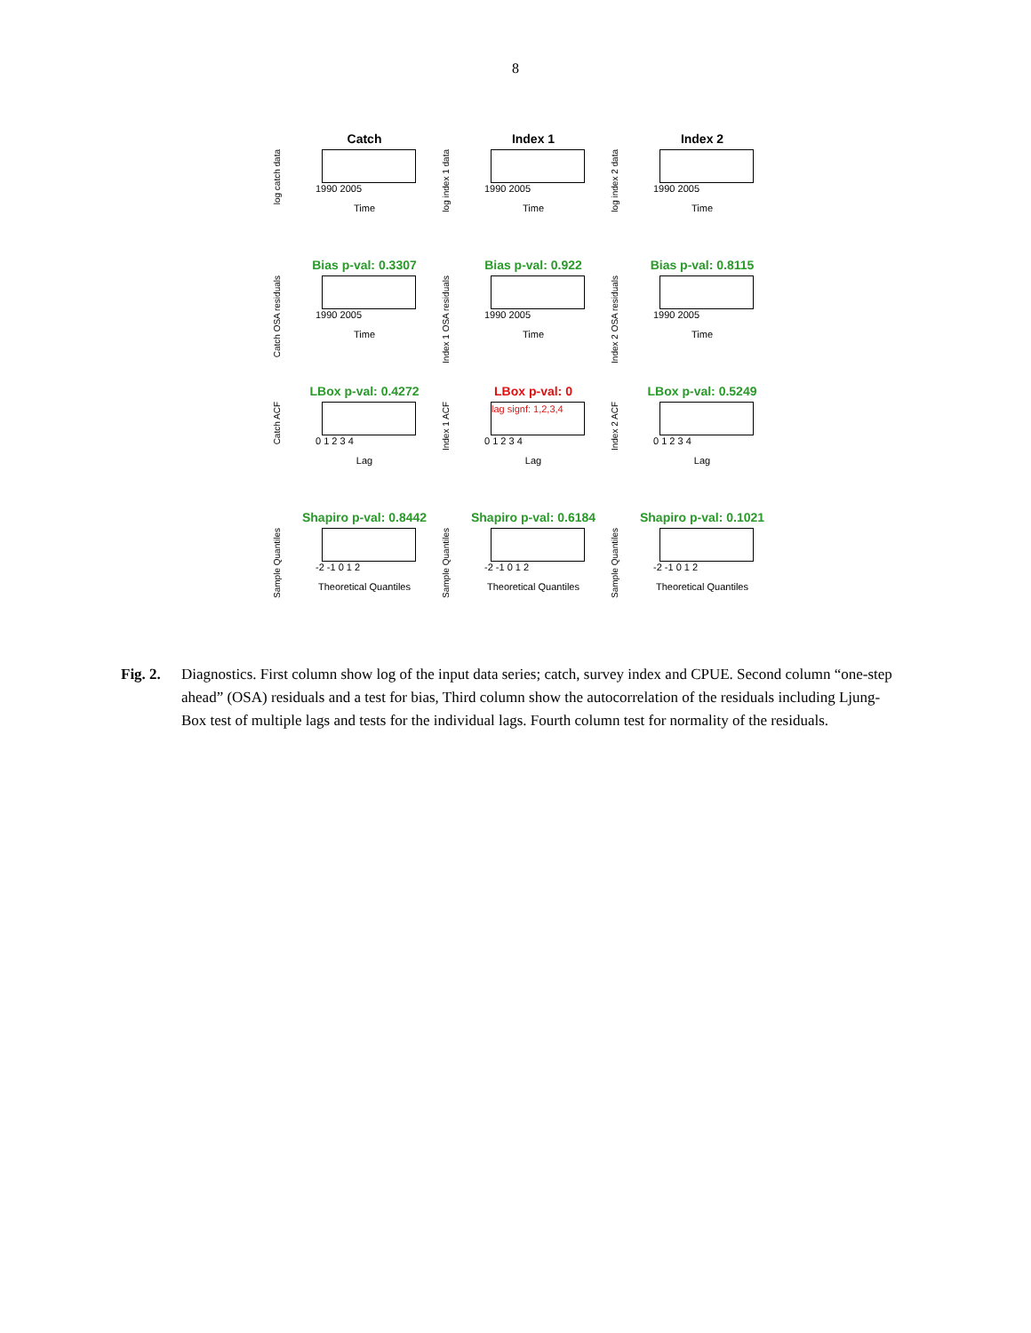8
log catch data
Catch
1990 2005
Time
log index 1 data
Index 1
1990 2005
Time
log index 2 data
Index 2
1990 2005
Time
Catch OSA residuals
Bias p-val: 0.3307
1990 2005
Time
Index 1 OSA residuals
Bias p-val: 0.922
1990 2005
Time
Index 2 OSA residuals
Bias p-val: 0.8115
1990 2005
Time
Catch ACF
LBox p-val: 0.4272
0 1 2 3 4
Lag
Index 1 ACF
LBox p-val: 0
lag signf: 1,2,3,4
0 1 2 3 4
Lag
Index 2 ACF
LBox p-val: 0.5249
0 1 2 3 4
Lag
Sample Quantiles
Shapiro p-val: 0.8442
-2 -1 0 1 2
Theoretical Quantiles
Sample Quantiles
Shapiro p-val: 0.6184
-2 -1 0 1 2
Theoretical Quantiles
Sample Quantiles
Shapiro p-val: 0.1021
-2 -1 0 1 2
Theoretical Quantiles
Fig. 2. Diagnostics. First column show log of the input data series; catch, survey index and CPUE. Second column “one-step ahead” (OSA) residuals and a test for bias, Third column show the autocorrelation of the residuals including Ljung-Box test of multiple lags and tests for the individual lags. Fourth column test for normality of the residuals.